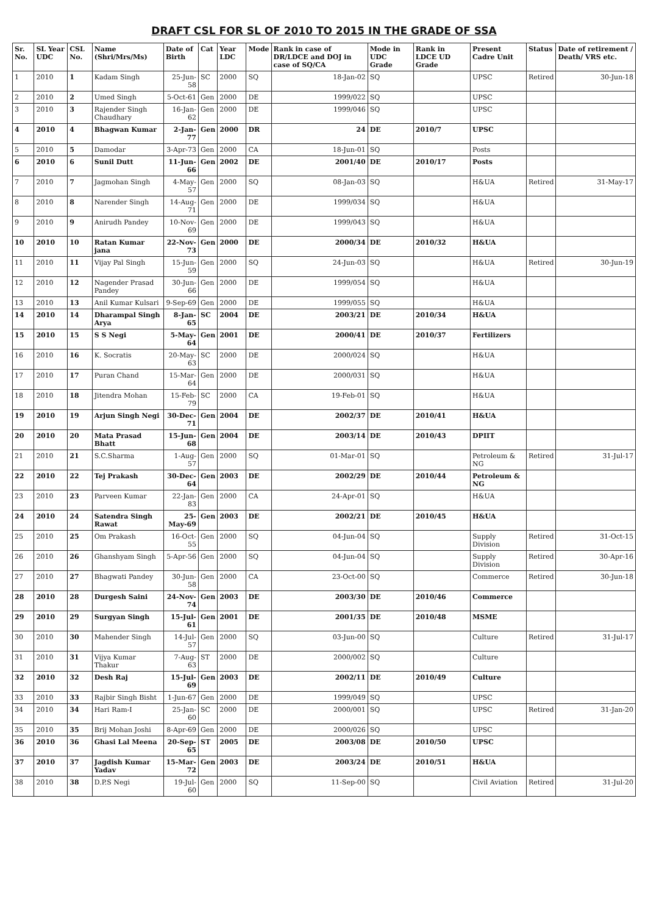DRAFT CSL FOR SL OF 2010 TO 2015 IN THE GRADE OF SSA
| Sr. No. | SL Year UDC | CSL No. | Name (Shri/Mrs/Ms) | Date of Birth | Cat | Year LDC | Mode | Rank in case of DR/LDCE and DOJ in case of SQ/CA | Mode in UDC Grade | Rank in LDCE UD Grade | Present Cadre Unit | Status | Date of retirement / Death/ VRS etc. |
| --- | --- | --- | --- | --- | --- | --- | --- | --- | --- | --- | --- | --- | --- |
| 1 | 2010 | 1 | Kadam Singh | 25-Jun-58 | SC | 2000 | SQ | 18-Jan-02 | SQ | | UPSC | Retired | 30-Jun-18 |
| 2 | 2010 | 2 | Umed Singh | 5-Oct-61 | Gen | 2000 | DE | 1999/022 | SQ | | UPSC | | |
| 3 | 2010 | 3 | Rajender Singh Chaudhary | 16-Jan-62 | Gen | 2000 | DE | 1999/046 | SQ | | UPSC | | |
| 4 | 2010 | 4 | Bhagwan Kumar | 2-Jan-77 | Gen | 2000 | DR | 24 | DE | 2010/7 | UPSC | | |
| 5 | 2010 | 5 | Damodar | 3-Apr-73 | Gen | 2000 | CA | 18-Jun-01 | SQ | | Posts | | |
| 6 | 2010 | 6 | Sunil Dutt | 11-Jun-66 | Gen | 2002 | DE | 2001/40 | DE | 2010/17 | Posts | | |
| 7 | 2010 | 7 | Jagmohan Singh | 4-May-57 | Gen | 2000 | SQ | 08-Jan-03 | SQ | | H&UA | Retired | 31-May-17 |
| 8 | 2010 | 8 | Narender Singh | 14-Aug-71 | Gen | 2000 | DE | 1999/034 | SQ | | H&UA | | |
| 9 | 2010 | 9 | Anirudh Pandey | 10-Nov-69 | Gen | 2000 | DE | 1999/043 | SQ | | H&UA | | |
| 10 | 2010 | 10 | Ratan Kumar jana | 22-Nov-73 | Gen | 2000 | DE | 2000/34 | DE | 2010/32 | H&UA | | |
| 11 | 2010 | 11 | Vijay Pal Singh | 15-Jun-59 | Gen | 2000 | SQ | 24-Jun-03 | SQ | | H&UA | Retired | 30-Jun-19 |
| 12 | 2010 | 12 | Nagender Prasad Pandey | 30-Jun-66 | Gen | 2000 | DE | 1999/054 | SQ | | H&UA | | |
| 13 | 2010 | 13 | Anil Kumar Kulsari | 9-Sep-69 | Gen | 2000 | DE | 1999/055 | SQ | | H&UA | | |
| 14 | 2010 | 14 | Dharampal Singh Arya | 8-Jan-65 | SC | 2004 | DE | 2003/21 | DE | 2010/34 | H&UA | | |
| 15 | 2010 | 15 | S S Negi | 5-May-64 | Gen | 2001 | DE | 2000/41 | DE | 2010/37 | Fertilizers | | |
| 16 | 2010 | 16 | K. Socratis | 20-May-63 | SC | 2000 | DE | 2000/024 | SQ | | H&UA | | |
| 17 | 2010 | 17 | Puran Chand | 15-Mar-64 | Gen | 2000 | DE | 2000/031 | SQ | | H&UA | | |
| 18 | 2010 | 18 | Jitendra Mohan | 15-Feb-79 | SC | 2000 | CA | 19-Feb-01 | SQ | | H&UA | | |
| 19 | 2010 | 19 | Arjun Singh Negi | 30-Dec-71 | Gen | 2004 | DE | 2002/37 | DE | 2010/41 | H&UA | | |
| 20 | 2010 | 20 | Mata Prasad Bhatt | 15-Jun-68 | Gen | 2004 | DE | 2003/14 | DE | 2010/43 | DPIIT | | |
| 21 | 2010 | 21 | S.C.Sharma | 1-Aug-57 | Gen | 2000 | SQ | 01-Mar-01 | SQ | | Petroleum & NG | Retired | 31-Jul-17 |
| 22 | 2010 | 22 | Tej Prakash | 30-Dec-64 | Gen | 2003 | DE | 2002/29 | DE | 2010/44 | Petroleum & NG | | |
| 23 | 2010 | 23 | Parveen Kumar | 22-Jan-83 | Gen | 2000 | CA | 24-Apr-01 | SQ | | H&UA | | |
| 24 | 2010 | 24 | Satendra Singh Rawat | 25-May-69 | Gen | 2003 | DE | 2002/21 | DE | 2010/45 | H&UA | | |
| 25 | 2010 | 25 | Om Prakash | 16-Oct-55 | Gen | 2000 | SQ | 04-Jun-04 | SQ | | Supply Division | Retired | 31-Oct-15 |
| 26 | 2010 | 26 | Ghanshyam Singh | 5-Apr-56 | Gen | 2000 | SQ | 04-Jun-04 | SQ | | Supply Division | Retired | 30-Apr-16 |
| 27 | 2010 | 27 | Bhagwati Pandey | 30-Jun-58 | Gen | 2000 | CA | 23-Oct-00 | SQ | | Commerce | Retired | 30-Jun-18 |
| 28 | 2010 | 28 | Durgesh Saini | 24-Nov-74 | Gen | 2003 | DE | 2003/30 | DE | 2010/46 | Commerce | | |
| 29 | 2010 | 29 | Surgyan Singh | 15-Jul-61 | Gen | 2001 | DE | 2001/35 | DE | 2010/48 | MSME | | |
| 30 | 2010 | 30 | Mahender Singh | 14-Jul-57 | Gen | 2000 | SQ | 03-Jun-00 | SQ | | Culture | Retired | 31-Jul-17 |
| 31 | 2010 | 31 | Vijya Kumar Thakur | 7-Aug-63 | ST | 2000 | DE | 2000/002 | SQ | | Culture | | |
| 32 | 2010 | 32 | Desh Raj | 15-Jul-69 | Gen | 2003 | DE | 2002/11 | DE | 2010/49 | Culture | | |
| 33 | 2010 | 33 | Rajbir Singh Bisht | 1-Jun-67 | Gen | 2000 | DE | 1999/049 | SQ | | UPSC | | |
| 34 | 2010 | 34 | Hari Ram-I | 25-Jan-60 | SC | 2000 | DE | 2000/001 | SQ | | UPSC | Retired | 31-Jan-20 |
| 35 | 2010 | 35 | Brij Mohan Joshi | 8-Apr-69 | Gen | 2000 | DE | 2000/026 | SQ | | UPSC | | |
| 36 | 2010 | 36 | Ghasi Lal Meena | 20-Sep-65 | ST | 2005 | DE | 2003/08 | DE | 2010/50 | UPSC | | |
| 37 | 2010 | 37 | Jagdish Kumar Yadav | 15-Mar-72 | Gen | 2003 | DE | 2003/24 | DE | 2010/51 | H&UA | | |
| 38 | 2010 | 38 | D.P.S Negi | 19-Jul-60 | Gen | 2000 | SQ | 11-Sep-00 | SQ | | Civil Aviation | Retired | 31-Jul-20 |